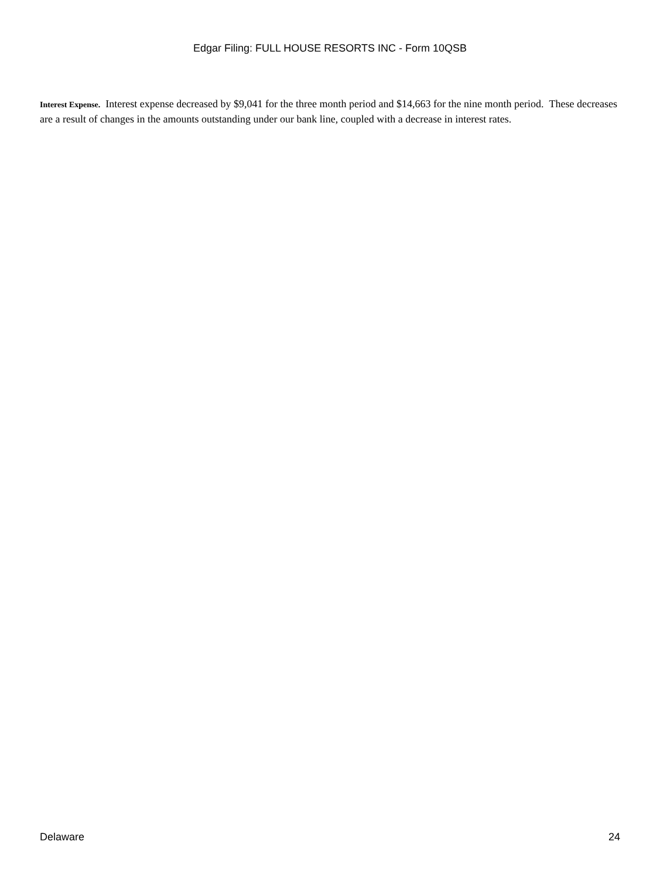Edgar Filing: FULL HOUSE RESORTS INC - Form 10QSB
Interest Expense. Interest expense decreased by $9,041 for the three month period and $14,663 for the nine month period. These decreases are a result of changes in the amounts outstanding under our bank line, coupled with a decrease in interest rates.
Delaware 24